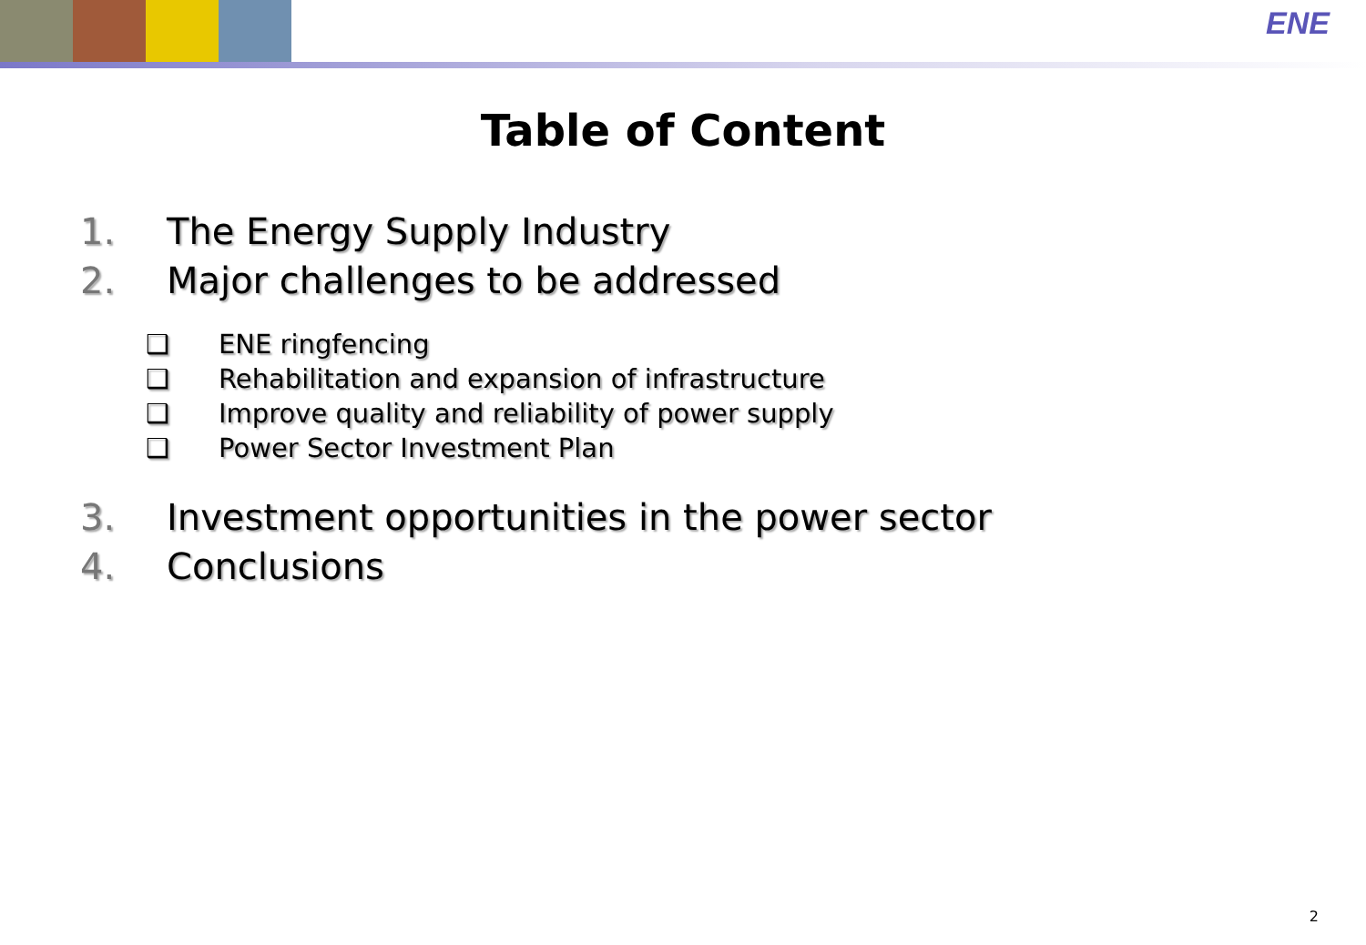ENE
Table of Content
1. The Energy Supply Industry
2. Major challenges to be addressed
❑ ENE ringfencing
❑ Rehabilitation and expansion of infrastructure
❑ Improve quality and reliability of power supply
❑ Power Sector Investment Plan
3. Investment opportunities in the power sector
4. Conclusions
2